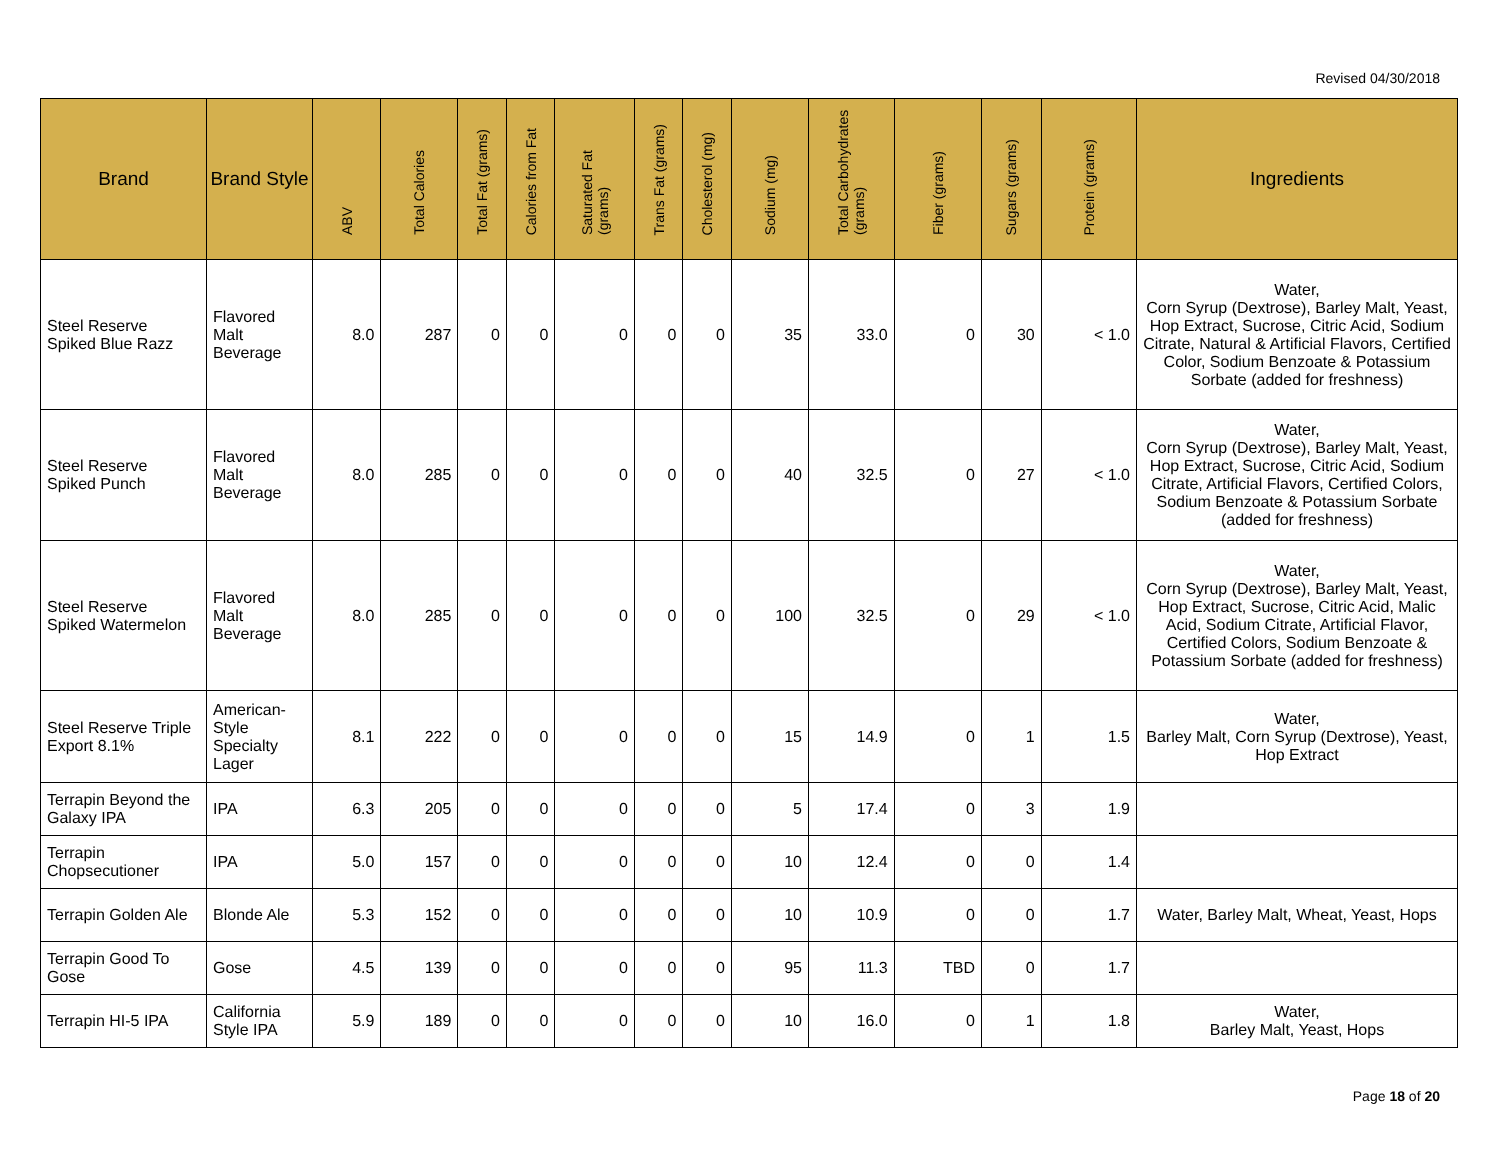Revised 04/30/2018
| Brand | Brand Style | ABV | Total Calories | Total Fat (grams) | Calories from Fat | Saturated Fat (grams) | Trans Fat (grams) | Cholesterol (mg) | Sodium (mg) | Total Carbohydrates (grams) | Fiber (grams) | Sugars (grams) | Protein (grams) | Ingredients |
| --- | --- | --- | --- | --- | --- | --- | --- | --- | --- | --- | --- | --- | --- | --- |
| Steel Reserve Spiked Blue Razz | Flavored Malt Beverage | 8.0 | 287 | 0 | 0 | 0 | 0 | 0 | 35 | 33.0 | 0 | 30 | < 1.0 | Water, Corn Syrup (Dextrose), Barley Malt, Yeast, Hop Extract, Sucrose, Citric Acid, Sodium Citrate, Natural & Artificial Flavors, Certified Color, Sodium Benzoate & Potassium Sorbate (added for freshness) |
| Steel Reserve Spiked Punch | Flavored Malt Beverage | 8.0 | 285 | 0 | 0 | 0 | 0 | 0 | 40 | 32.5 | 0 | 27 | < 1.0 | Water, Corn Syrup (Dextrose), Barley Malt, Yeast, Hop Extract, Sucrose, Citric Acid, Sodium Citrate, Artificial Flavors, Certified Colors, Sodium Benzoate & Potassium Sorbate (added for freshness) |
| Steel Reserve Spiked Watermelon | Flavored Malt Beverage | 8.0 | 285 | 0 | 0 | 0 | 0 | 0 | 100 | 32.5 | 0 | 29 | < 1.0 | Water, Corn Syrup (Dextrose), Barley Malt, Yeast, Hop Extract, Sucrose, Citric Acid, Malic Acid, Sodium Citrate, Artificial Flavor, Certified Colors, Sodium Benzoate & Potassium Sorbate (added for freshness) |
| Steel Reserve Triple Export 8.1% | American-Style Specialty Lager | 8.1 | 222 | 0 | 0 | 0 | 0 | 0 | 15 | 14.9 | 0 | 1 | 1.5 | Water, Barley Malt, Corn Syrup (Dextrose), Yeast, Hop Extract |
| Terrapin Beyond the Galaxy IPA | IPA | 6.3 | 205 | 0 | 0 | 0 | 0 | 0 | 5 | 17.4 | 0 | 3 | 1.9 | |
| Terrapin Chopsecutioner | IPA | 5.0 | 157 | 0 | 0 | 0 | 0 | 0 | 10 | 12.4 | 0 | 0 | 1.4 | |
| Terrapin Golden Ale | Blonde Ale | 5.3 | 152 | 0 | 0 | 0 | 0 | 0 | 10 | 10.9 | 0 | 0 | 1.7 | Water, Barley Malt, Wheat, Yeast, Hops |
| Terrapin Good To Gose | Gose | 4.5 | 139 | 0 | 0 | 0 | 0 | 0 | 95 | 11.3 | TBD | 0 | 1.7 | |
| Terrapin HI-5 IPA | California Style IPA | 5.9 | 189 | 0 | 0 | 0 | 0 | 0 | 10 | 16.0 | 0 | 1 | 1.8 | Water, Barley Malt, Yeast, Hops |
Page 18 of 20